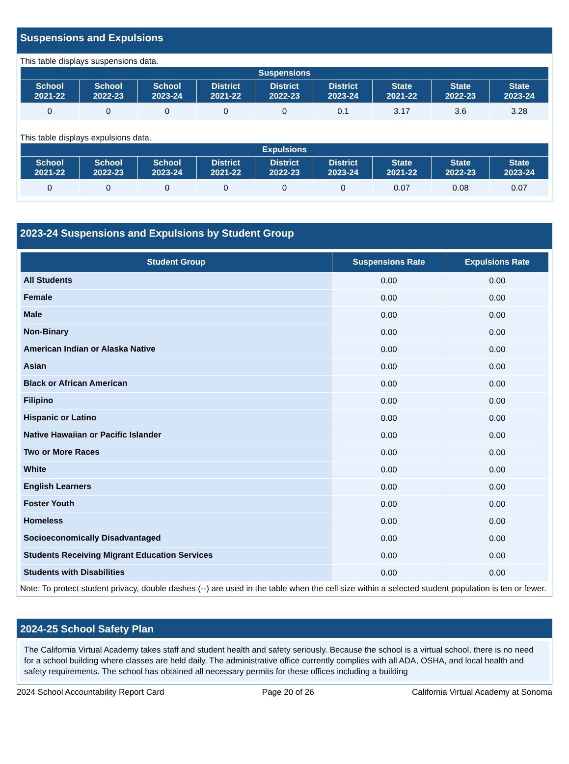Suspensions and Expulsions
This table displays suspensions data.
| Suspensions | | | | | | | | |
| --- | --- | --- | --- | --- | --- | --- | --- | --- |
| School 2021-22 | School 2022-23 | School 2023-24 | District 2021-22 | District 2022-23 | District 2023-24 | State 2021-22 | State 2022-23 | State 2023-24 |
| 0 | 0 | 0 | 0 | 0 | 0.1 | 3.17 | 3.6 | 3.28 |
This table displays expulsions data.
| Expulsions | | | | | | | | |
| --- | --- | --- | --- | --- | --- | --- | --- | --- |
| School 2021-22 | School 2022-23 | School 2023-24 | District 2021-22 | District 2022-23 | District 2023-24 | State 2021-22 | State 2022-23 | State 2023-24 |
| 0 | 0 | 0 | 0 | 0 | 0 | 0.07 | 0.08 | 0.07 |
2023-24 Suspensions and Expulsions by Student Group
| Student Group | Suspensions Rate | Expulsions Rate |
| --- | --- | --- |
| All Students | 0.00 | 0.00 |
| Female | 0.00 | 0.00 |
| Male | 0.00 | 0.00 |
| Non-Binary | 0.00 | 0.00 |
| American Indian or Alaska Native | 0.00 | 0.00 |
| Asian | 0.00 | 0.00 |
| Black or African American | 0.00 | 0.00 |
| Filipino | 0.00 | 0.00 |
| Hispanic or Latino | 0.00 | 0.00 |
| Native Hawaiian or Pacific Islander | 0.00 | 0.00 |
| Two or More Races | 0.00 | 0.00 |
| White | 0.00 | 0.00 |
| English Learners | 0.00 | 0.00 |
| Foster Youth | 0.00 | 0.00 |
| Homeless | 0.00 | 0.00 |
| Socioeconomically Disadvantaged | 0.00 | 0.00 |
| Students Receiving Migrant Education Services | 0.00 | 0.00 |
| Students with Disabilities | 0.00 | 0.00 |
Note: To protect student privacy, double dashes (--) are used in the table when the cell size within a selected student population is ten or fewer.
2024-25 School Safety Plan
The California Virtual Academy takes staff and student health and safety seriously. Because the school is a virtual school, there is no need for a school building where classes are held daily. The administrative office currently complies with all ADA, OSHA, and local health and safety requirements. The school has obtained all necessary permits for these offices including a building
2024 School Accountability Report Card Page 20 of 26 California Virtual Academy at Sonoma